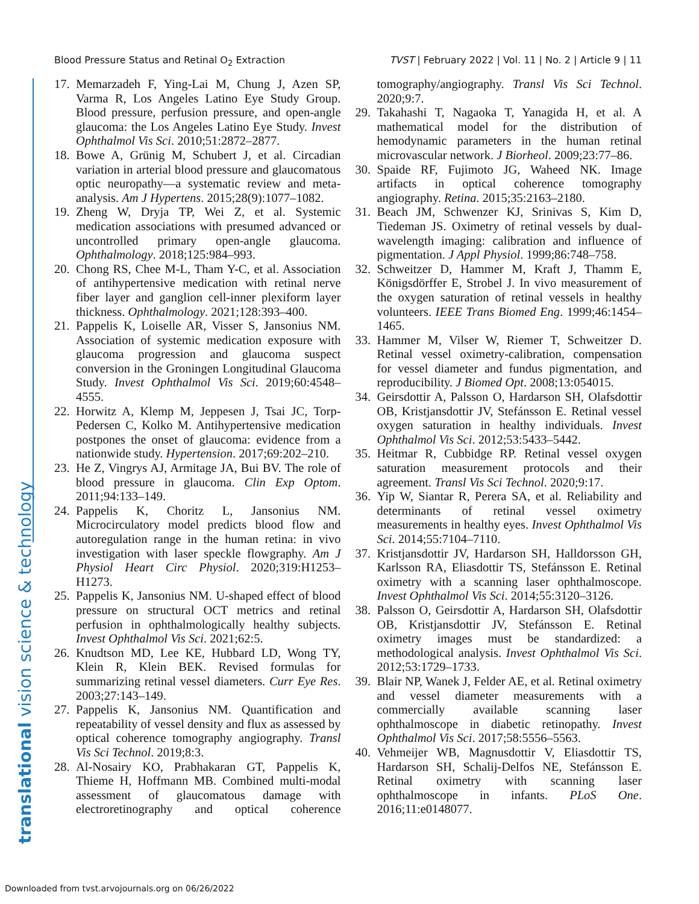Blood Pressure Status and Retinal O<sub>2</sub> Extraction TVST | February 2022 | Vol. 11 | No. 2 | Article 9 | 11
translational vision science & technology
17. Memarzadeh F, Ying-Lai M, Chung J, Azen SP, Varma R, Los Angeles Latino Eye Study Group. Blood pressure, perfusion pressure, and open-angle glaucoma: the Los Angeles Latino Eye Study. Invest Ophthalmol Vis Sci. 2010;51:2872–2877.
18. Bowe A, Grünig M, Schubert J, et al. Circadian variation in arterial blood pressure and glaucomatous optic neuropathy—a systematic review and meta-analysis. Am J Hypertens. 2015;28(9):1077–1082.
19. Zheng W, Dryja TP, Wei Z, et al. Systemic medication associations with presumed advanced or uncontrolled primary open-angle glaucoma. Ophthalmology. 2018;125:984–993.
20. Chong RS, Chee M-L, Tham Y-C, et al. Association of antihypertensive medication with retinal nerve fiber layer and ganglion cell-inner plexiform layer thickness. Ophthalmology. 2021;128:393–400.
21. Pappelis K, Loiselle AR, Visser S, Jansonius NM. Association of systemic medication exposure with glaucoma progression and glaucoma suspect conversion in the Groningen Longitudinal Glaucoma Study. Invest Ophthalmol Vis Sci. 2019;60:4548–4555.
22. Horwitz A, Klemp M, Jeppesen J, Tsai JC, Torp-Pedersen C, Kolko M. Antihypertensive medication postpones the onset of glaucoma: evidence from a nationwide study. Hypertension. 2017;69:202–210.
23. He Z, Vingrys AJ, Armitage JA, Bui BV. The role of blood pressure in glaucoma. Clin Exp Optom. 2011;94:133–149.
24. Pappelis K, Choritz L, Jansonius NM. Microcirculatory model predicts blood flow and autoregulation range in the human retina: in vivo investigation with laser speckle flowgraphy. Am J Physiol Heart Circ Physiol. 2020;319:H1253–H1273.
25. Pappelis K, Jansonius NM. U-shaped effect of blood pressure on structural OCT metrics and retinal perfusion in ophthalmologically healthy subjects. Invest Ophthalmol Vis Sci. 2021;62:5.
26. Knudtson MD, Lee KE, Hubbard LD, Wong TY, Klein R, Klein BEK. Revised formulas for summarizing retinal vessel diameters. Curr Eye Res. 2003;27:143–149.
27. Pappelis K, Jansonius NM. Quantification and repeatability of vessel density and flux as assessed by optical coherence tomography angiography. Transl Vis Sci Technol. 2019;8:3.
28. Al-Nosairy KO, Prabhakaran GT, Pappelis K, Thieme H, Hoffmann MB. Combined multi-modal assessment of glaucomatous damage with electroretinography and optical coherence tomography/angiography. Transl Vis Sci Technol. 2020;9:7.
29. Takahashi T, Nagaoka T, Yanagida H, et al. A mathematical model for the distribution of hemodynamic parameters in the human retinal microvascular network. J Biorheol. 2009;23:77–86.
30. Spaide RF, Fujimoto JG, Waheed NK. Image artifacts in optical coherence tomography angiography. Retina. 2015;35:2163–2180.
31. Beach JM, Schwenzer KJ, Srinivas S, Kim D, Tiedeman JS. Oximetry of retinal vessels by dual-wavelength imaging: calibration and influence of pigmentation. J Appl Physiol. 1999;86:748–758.
32. Schweitzer D, Hammer M, Kraft J, Thamm E, Königsdörffer E, Strobel J. In vivo measurement of the oxygen saturation of retinal vessels in healthy volunteers. IEEE Trans Biomed Eng. 1999;46:1454–1465.
33. Hammer M, Vilser W, Riemer T, Schweitzer D. Retinal vessel oximetry-calibration, compensation for vessel diameter and fundus pigmentation, and reproducibility. J Biomed Opt. 2008;13:054015.
34. Geirsdottir A, Palsson O, Hardarson SH, Olafsdottir OB, Kristjansdottir JV, Stefánsson E. Retinal vessel oxygen saturation in healthy individuals. Invest Ophthalmol Vis Sci. 2012;53:5433–5442.
35. Heitmar R, Cubbidge RP. Retinal vessel oxygen saturation measurement protocols and their agreement. Transl Vis Sci Technol. 2020;9:17.
36. Yip W, Siantar R, Perera SA, et al. Reliability and determinants of retinal vessel oximetry measurements in healthy eyes. Invest Ophthalmol Vis Sci. 2014;55:7104–7110.
37. Kristjansdottir JV, Hardarson SH, Halldorsson GH, Karlsson RA, Eliasdottir TS, Stefánsson E. Retinal oximetry with a scanning laser ophthalmoscope. Invest Ophthalmol Vis Sci. 2014;55:3120–3126.
38. Palsson O, Geirsdottir A, Hardarson SH, Olafsdottir OB, Kristjansdottir JV, Stefánsson E. Retinal oximetry images must be standardized: a methodological analysis. Invest Ophthalmol Vis Sci. 2012;53:1729–1733.
39. Blair NP, Wanek J, Felder AE, et al. Retinal oximetry and vessel diameter measurements with a commercially available scanning laser ophthalmoscope in diabetic retinopathy. Invest Ophthalmol Vis Sci. 2017;58:5556–5563.
40. Vehmeijer WB, Magnusdottir V, Eliasdottir TS, Hardarson SH, Schalij-Delfos NE, Stefánsson E. Retinal oximetry with scanning laser ophthalmoscope in infants. PLoS One. 2016;11:e0148077.
Downloaded from tvst.arvojournals.org on 06/26/2022